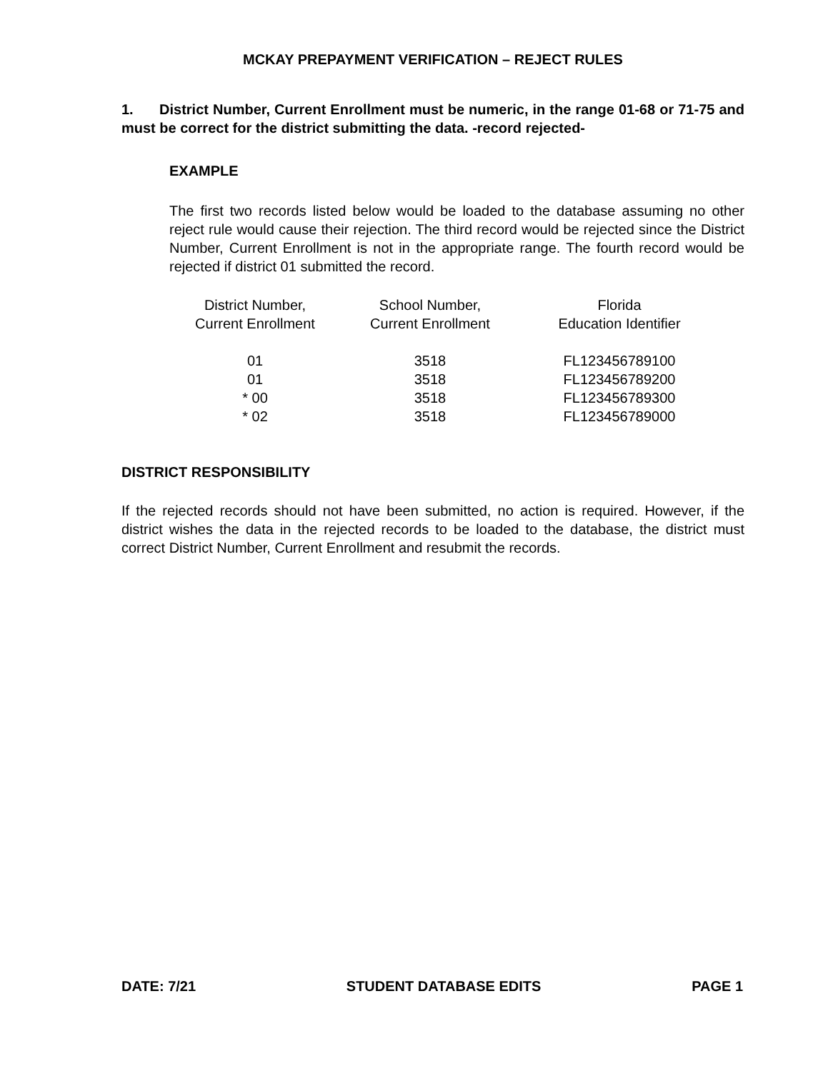MCKAY PREPAYMENT VERIFICATION – REJECT RULES
1. District Number, Current Enrollment must be numeric, in the range 01-68 or 71-75 and must be correct for the district submitting the data. -record rejected-
EXAMPLE
The first two records listed below would be loaded to the database assuming no other reject rule would cause their rejection. The third record would be rejected since the District Number, Current Enrollment is not in the appropriate range. The fourth record would be rejected if district 01 submitted the record.
| District Number, Current Enrollment | School Number, Current Enrollment | Florida Education Identifier |
| --- | --- | --- |
| 01 | 3518 | FL123456789100 |
| 01 | 3518 | FL123456789200 |
| * 00 | 3518 | FL123456789300 |
| * 02 | 3518 | FL123456789000 |
DISTRICT RESPONSIBILITY
If the rejected records should not have been submitted, no action is required. However, if the district wishes the data in the rejected records to be loaded to the database, the district must correct District Number, Current Enrollment and resubmit the records.
DATE: 7/21 STUDENT DATABASE EDITS PAGE 1